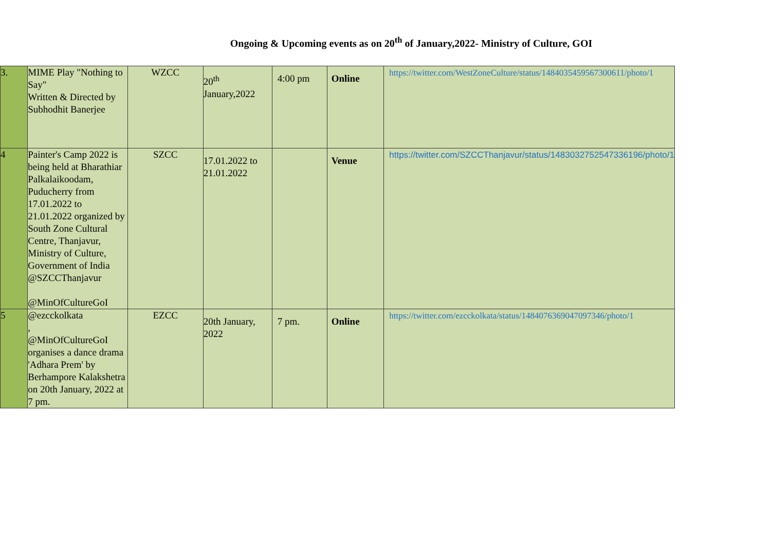Ongoing & Upcoming events as on 20<sup>th</sup> of January,2022- Ministry of Culture, GOI
| 3. | MIME Play "Nothing to Say" Written & Directed by Subhodhit Banerjee | WZCC | 20<sup>th</sup> January,2022 | 4:00 pm | Online | https://twitter.com/WestZoneCulture/status/1484035459567300611/photo/1 |
| 4 | Painter's Camp 2022 is being held at Bharathiar Palkalaikoodam, Puducherry from 17.01.2022 to 21.01.2022 organized by South Zone Cultural Centre, Thanjavur, Ministry of Culture, Government of India @SZCCThanjavur @MinOfCultureGoI | SZCC | 17.01.2022 to 21.01.2022 | | Venue | https://twitter.com/SZCCThanjavur/status/1483032752547336196/photo/1 |
| 5 | @ezcckolkata , @MinOfCultureGoI organises a dance drama 'Adhara Prem' by Berhampore Kalakshetra on 20th January, 2022 at 7 pm. | EZCC | 20th January, 2022 | 7 pm. | Online | https://twitter.com/ezcckolkata/status/1484076369047097346/photo/1 |